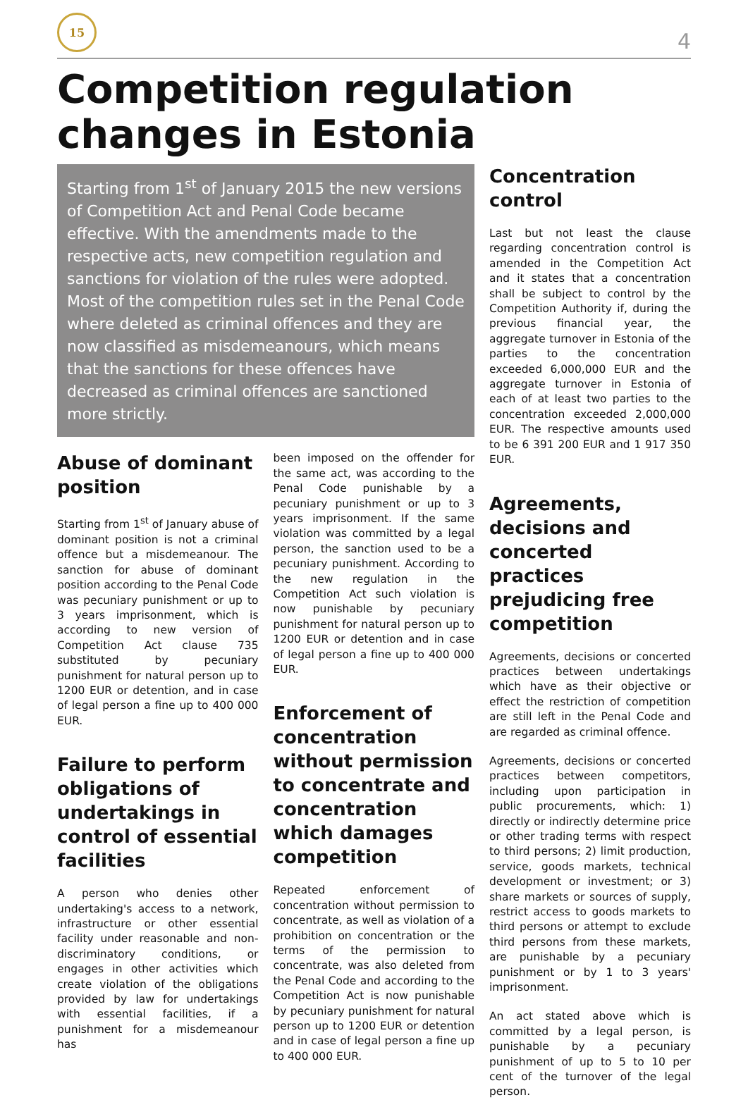15
4
Competition regulation changes in Estonia
Starting from 1<sup>st</sup> of January 2015 the new versions of Competition Act and Penal Code became effective. With the amendments made to the respective acts, new competition regulation and sanctions for violation of the rules were adopted. Most of the competition rules set in the Penal Code where deleted as criminal offences and they are now classified as misdemeanours, which means that the sanctions for these offences have decreased as criminal offences are sanctioned more strictly.
Abuse of dominant position
Starting from 1<sup>st</sup> of January abuse of dominant position is not a criminal offence but a misdemeanour. The sanction for abuse of dominant position according to the Penal Code was pecuniary punishment or up to 3 years imprisonment, which is according to new version of Competition Act clause 735 substituted by pecuniary punishment for natural person up to 1200 EUR or detention, and in case of legal person a fine up to 400 000 EUR.
Failure to perform obligations of undertakings in control of essential facilities
A person who denies other undertaking's access to a network, infrastructure or other essential facility under reasonable and non-discriminatory conditions, or engages in other activities which create violation of the obligations provided by law for undertakings with essential facilities, if a punishment for a misdemeanour has
been imposed on the offender for the same act, was according to the Penal Code punishable by a pecuniary punishment or up to 3 years imprisonment. If the same violation was committed by a legal person, the sanction used to be a pecuniary punishment. According to the new regulation in the Competition Act such violation is now punishable by pecuniary punishment for natural person up to 1200 EUR or detention and in case of legal person a fine up to 400 000 EUR.
Enforcement of concentration without permission to concentrate and concentration which damages competition
Repeated enforcement of concentration without permission to concentrate, as well as violation of a prohibition on concentration or the terms of the permission to concentrate, was also deleted from the Penal Code and according to the Competition Act is now punishable by pecuniary punishment for natural person up to 1200 EUR or detention and in case of legal person a fine up to 400 000 EUR.
Concentration control
Last but not least the clause regarding concentration control is amended in the Competition Act and it states that a concentration shall be subject to control by the Competition Authority if, during the previous financial year, the aggregate turnover in Estonia of the parties to the concentration exceeded 6,000,000 EUR and the aggregate turnover in Estonia of each of at least two parties to the concentration exceeded 2,000,000 EUR. The respective amounts used to be 6 391 200 EUR and 1 917 350 EUR.
Agreements, decisions and concerted practices prejudicing free competition
Agreements, decisions or concerted practices between undertakings which have as their objective or effect the restriction of competition are still left in the Penal Code and are regarded as criminal offence.
Agreements, decisions or concerted practices between competitors, including upon participation in public procurements, which: 1) directly or indirectly determine price or other trading terms with respect to third persons; 2) limit production, service, goods markets, technical development or investment; or 3) share markets or sources of supply, restrict access to goods markets to third persons or attempt to exclude third persons from these markets, are punishable by a pecuniary punishment or by 1 to 3 years' imprisonment.
An act stated above which is committed by a legal person, is punishable by a pecuniary punishment of up to 5 to 10 per cent of the turnover of the legal person.